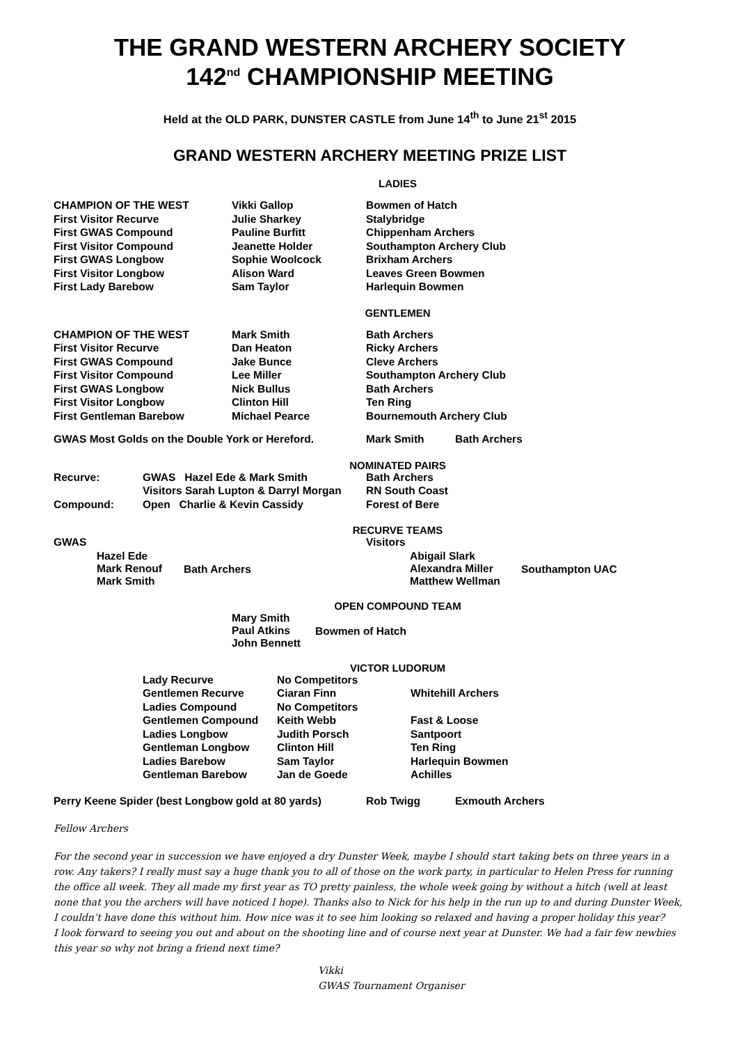THE GRAND WESTERN ARCHERY SOCIETY
142<sup>nd</sup> CHAMPIONSHIP MEETING
Held at the OLD PARK, DUNSTER CASTLE from June 14<sup>th</sup> to June 21<sup>st</sup> 2015
GRAND WESTERN ARCHERY MEETING PRIZE LIST
LADIES
| CHAMPION OF THE WEST | Vikki Gallop | Bowmen of Hatch |
| First Visitor Recurve | Julie Sharkey | Stalybridge |
| First GWAS Compound | Pauline Burfitt | Chippenham Archers |
| First Visitor Compound | Jeanette Holder | Southampton Archery Club |
| First GWAS Longbow | Sophie Woolcock | Brixham Archers |
| First Visitor Longbow | Alison Ward | Leaves Green Bowmen |
| First Lady Barebow | Sam Taylor | Harlequin Bowmen |
GENTLEMEN
| CHAMPION OF THE WEST | Mark Smith | Bath Archers |
| First Visitor Recurve | Dan Heaton | Ricky Archers |
| First GWAS Compound | Jake Bunce | Cleve Archers |
| First Visitor Compound | Lee Miller | Southampton Archery Club |
| First GWAS Longbow | Nick Bullus | Bath Archers |
| First Visitor Longbow | Clinton Hill | Ten Ring |
| First Gentleman Barebow | Michael Pearce | Bournemouth Archery Club |
| GWAS Most Golds on the Double York or Hereford. | Mark Smith | Bath Archers |
NOMINATED PAIRS
| Recurve: | GWAS Hazel Ede & Mark Smith | Bath Archers |
| | Visitors Sarah Lupton & Darryl Morgan | RN South Coast |
| Compound: | Open Charlie & Kevin Cassidy | Forest of Bere |
RECURVE TEAMS
| GWAS | Visitors |
| | Hazel Ede Mark Renouf Mark Smith | Bath Archers | Abigail Slark Alexandra Miller Matthew Wellman | Southampton UAC |
OPEN COMPOUND TEAM
| | Mary Smith Paul Atkins John Bennett | Bowmen of Hatch |
VICTOR LUDORUM
| | Lady Recurve | No Competitors | |
| | Gentlemen Recurve | Ciaran Finn | Whitehill Archers |
| | Ladies Compound | No Competitors | |
| | Gentlemen Compound | Keith Webb | Fast & Loose |
| | Ladies Longbow | Judith Porsch | Santpoort |
| | Gentleman Longbow | Clinton Hill | Ten Ring |
| | Ladies Barebow | Sam Taylor | Harlequin Bowmen |
| | Gentleman Barebow | Jan de Goede | Achilles |
| Perry Keene Spider (best Longbow gold at 80 yards) | Rob Twigg | Exmouth Archers |
Fellow Archers
For the second year in succession we have enjoyed a dry Dunster Week, maybe I should start taking bets on three years in a row. Any takers? I really must say a huge thank you to all of those on the work party, in particular to Helen Press for running the office all week. They all made my first year as TO pretty painless, the whole week going by without a hitch (well at least none that you the archers will have noticed I hope). Thanks also to Nick for his help in the run up to and during Dunster Week, I couldn’t have done this without him. How nice was it to see him looking so relaxed and having a proper holiday this year?
I look forward to seeing you out and about on the shooting line and of course next year at Dunster. We had a fair few newbies this year so why not bring a friend next time?
Vikki
GWAS Tournament Organiser